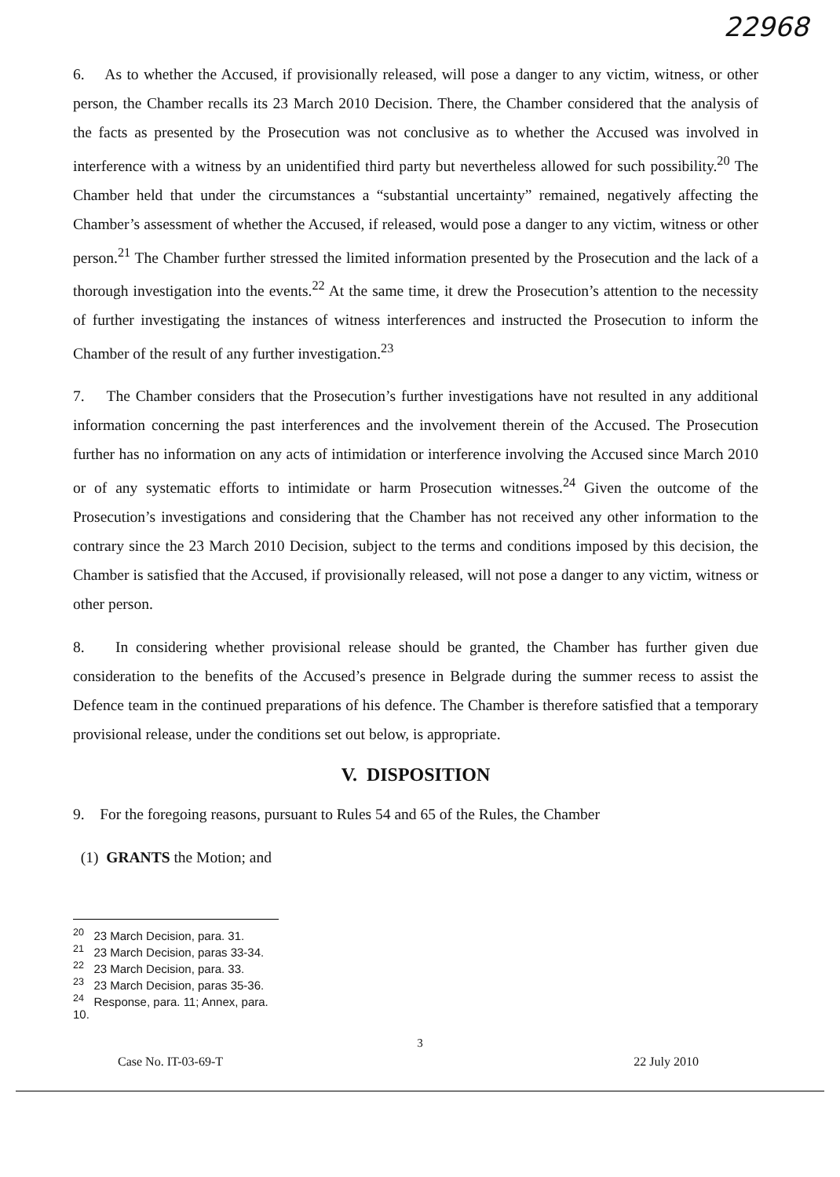22968
6. As to whether the Accused, if provisionally released, will pose a danger to any victim, witness, or other person, the Chamber recalls its 23 March 2010 Decision. There, the Chamber considered that the analysis of the facts as presented by the Prosecution was not conclusive as to whether the Accused was involved in interference with a witness by an unidentified third party but nevertheless allowed for such possibility.<sup>20</sup> The Chamber held that under the circumstances a “substantial uncertainty” remained, negatively affecting the Chamber’s assessment of whether the Accused, if released, would pose a danger to any victim, witness or other person.<sup>21</sup> The Chamber further stressed the limited information presented by the Prosecution and the lack of a thorough investigation into the events.<sup>22</sup> At the same time, it drew the Prosecution’s attention to the necessity of further investigating the instances of witness interferences and instructed the Prosecution to inform the Chamber of the result of any further investigation.<sup>23</sup>
7. The Chamber considers that the Prosecution’s further investigations have not resulted in any additional information concerning the past interferences and the involvement therein of the Accused. The Prosecution further has no information on any acts of intimidation or interference involving the Accused since March 2010 or of any systematic efforts to intimidate or harm Prosecution witnesses.<sup>24</sup> Given the outcome of the Prosecution’s investigations and considering that the Chamber has not received any other information to the contrary since the 23 March 2010 Decision, subject to the terms and conditions imposed by this decision, the Chamber is satisfied that the Accused, if provisionally released, will not pose a danger to any victim, witness or other person.
8. In considering whether provisional release should be granted, the Chamber has further given due consideration to the benefits of the Accused’s presence in Belgrade during the summer recess to assist the Defence team in the continued preparations of his defence. The Chamber is therefore satisfied that a temporary provisional release, under the conditions set out below, is appropriate.
V. DISPOSITION
9. For the foregoing reasons, pursuant to Rules 54 and 65 of the Rules, the Chamber
(1) GRANTS the Motion; and
<sup>20</sup> 23 March Decision, para. 31.
<sup>21</sup> 23 March Decision, paras 33-34.
<sup>22</sup> 23 March Decision, para. 33.
<sup>23</sup> 23 March Decision, paras 35-36.
<sup>24</sup> Response, para. 11; Annex, para. 10.
3
Case No. IT-03-69-T 22 July 2010